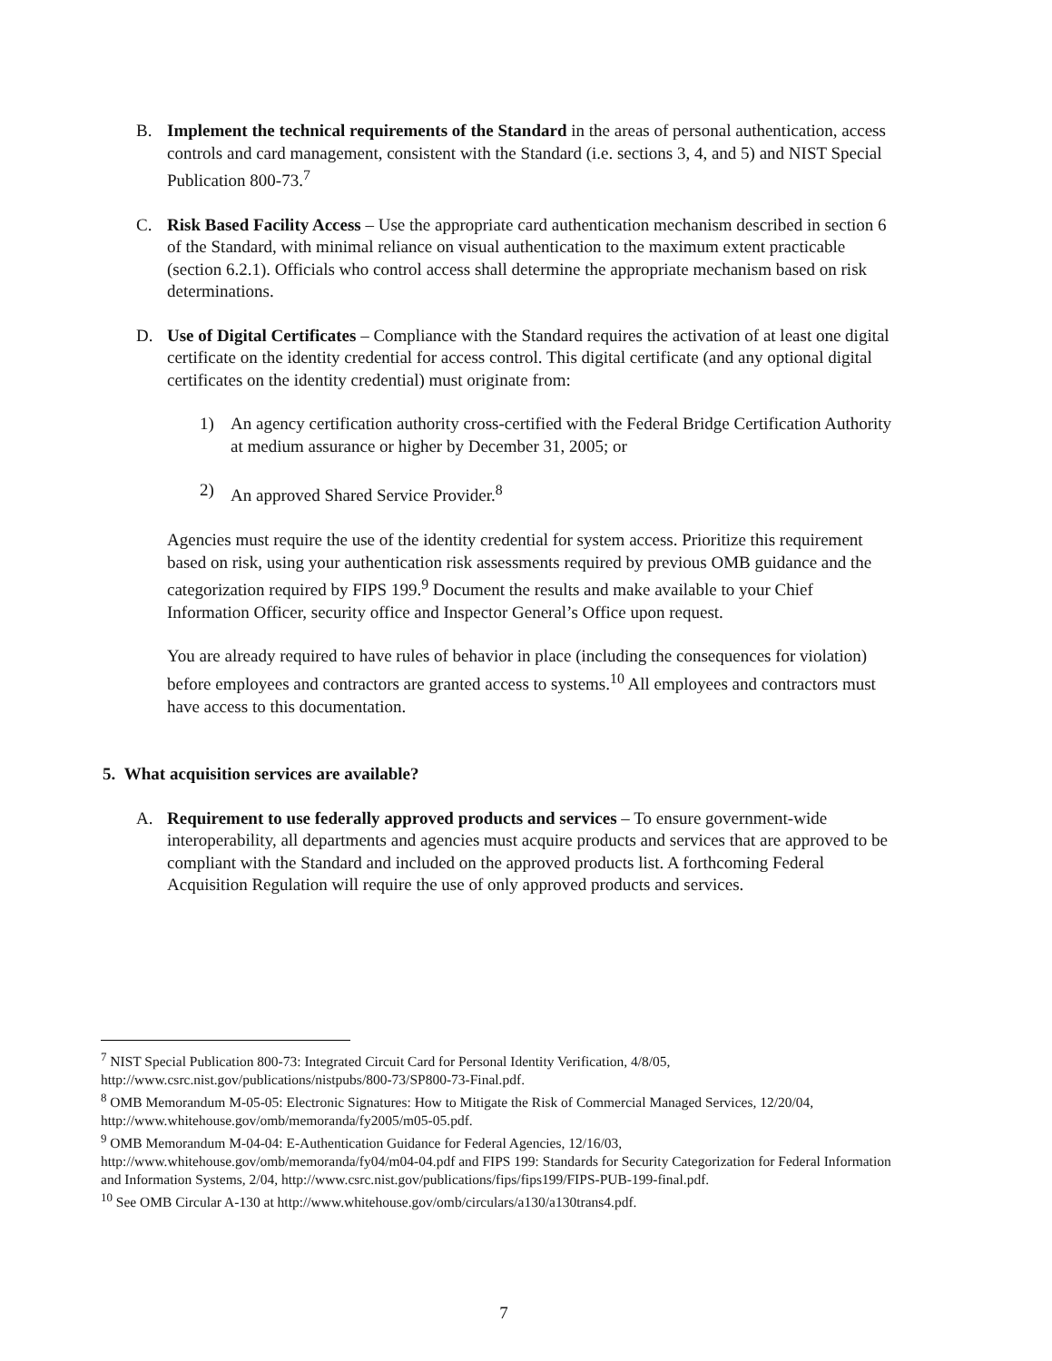B. Implement the technical requirements of the Standard in the areas of personal authentication, access controls and card management, consistent with the Standard (i.e. sections 3, 4, and 5) and NIST Special Publication 800-73.<sup>7</sup>
C. Risk Based Facility Access – Use the appropriate card authentication mechanism described in section 6 of the Standard, with minimal reliance on visual authentication to the maximum extent practicable (section 6.2.1). Officials who control access shall determine the appropriate mechanism based on risk determinations.
D. Use of Digital Certificates – Compliance with the Standard requires the activation of at least one digital certificate on the identity credential for access control. This digital certificate (and any optional digital certificates on the identity credential) must originate from:
1) An agency certification authority cross-certified with the Federal Bridge Certification Authority at medium assurance or higher by December 31, 2005; or
2) An approved Shared Service Provider.<sup>8</sup>
Agencies must require the use of the identity credential for system access. Prioritize this requirement based on risk, using your authentication risk assessments required by previous OMB guidance and the categorization required by FIPS 199.<sup>9</sup> Document the results and make available to your Chief Information Officer, security office and Inspector General’s Office upon request.
You are already required to have rules of behavior in place (including the consequences for violation) before employees and contractors are granted access to systems.<sup>10</sup> All employees and contractors must have access to this documentation.
5. What acquisition services are available?
A. Requirement to use federally approved products and services – To ensure government-wide interoperability, all departments and agencies must acquire products and services that are approved to be compliant with the Standard and included on the approved products list. A forthcoming Federal Acquisition Regulation will require the use of only approved products and services.
<sup>7</sup> NIST Special Publication 800-73: Integrated Circuit Card for Personal Identity Verification, 4/8/05, http://www.csrc.nist.gov/publications/nistpubs/800-73/SP800-73-Final.pdf.
<sup>8</sup> OMB Memorandum M-05-05: Electronic Signatures: How to Mitigate the Risk of Commercial Managed Services, 12/20/04, http://www.whitehouse.gov/omb/memoranda/fy2005/m05-05.pdf.
<sup>9</sup> OMB Memorandum M-04-04: E-Authentication Guidance for Federal Agencies, 12/16/03, http://www.whitehouse.gov/omb/memoranda/fy04/m04-04.pdf and FIPS 199: Standards for Security Categorization for Federal Information and Information Systems, 2/04, http://www.csrc.nist.gov/publications/fips/fips199/FIPS-PUB-199-final.pdf.
<sup>10</sup> See OMB Circular A-130 at http://www.whitehouse.gov/omb/circulars/a130/a130trans4.pdf.
7